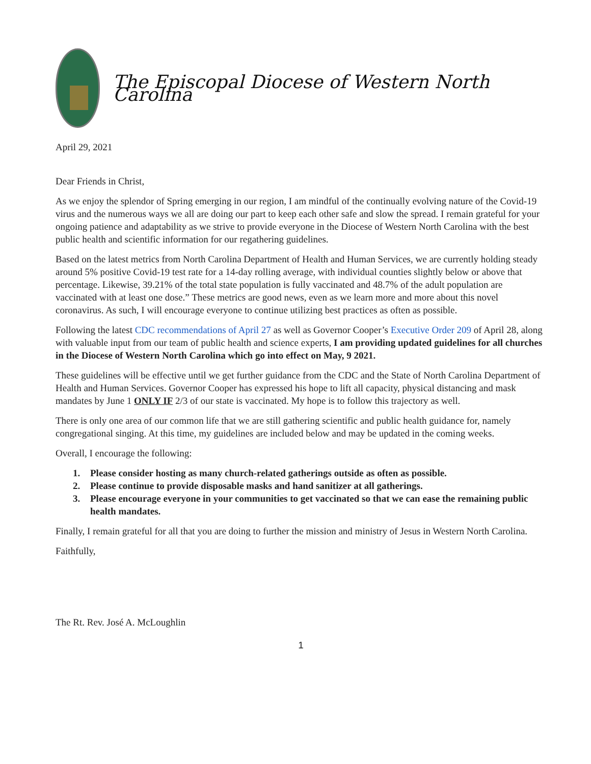The Episcopal Diocese of Western North Carolina
April 29, 2021
Dear Friends in Christ,
As we enjoy the splendor of Spring emerging in our region, I am mindful of the continually evolving nature of the Covid-19 virus and the numerous ways we all are doing our part to keep each other safe and slow the spread. I remain grateful for your ongoing patience and adaptability as we strive to provide everyone in the Diocese of Western North Carolina with the best public health and scientific information for our regathering guidelines.
Based on the latest metrics from North Carolina Department of Health and Human Services, we are currently holding steady around 5% positive Covid-19 test rate for a 14-day rolling average, with individual counties slightly below or above that percentage. Likewise, 39.21% of the total state population is fully vaccinated and 48.7% of the adult population are vaccinated with at least one dose.” These metrics are good news, even as we learn more and more about this novel coronavirus. As such, I will encourage everyone to continue utilizing best practices as often as possible.
Following the latest CDC recommendations of April 27 as well as Governor Cooper’s Executive Order 209 of April 28, along with valuable input from our team of public health and science experts, I am providing updated guidelines for all churches in the Diocese of Western North Carolina which go into effect on May, 9 2021.
These guidelines will be effective until we get further guidance from the CDC and the State of North Carolina Department of Health and Human Services. Governor Cooper has expressed his hope to lift all capacity, physical distancing and mask mandates by June 1 ONLY IF 2/3 of our state is vaccinated. My hope is to follow this trajectory as well.
There is only one area of our common life that we are still gathering scientific and public health guidance for, namely congregational singing. At this time, my guidelines are included below and may be updated in the coming weeks.
Overall, I encourage the following:
1. Please consider hosting as many church-related gatherings outside as often as possible.
2. Please continue to provide disposable masks and hand sanitizer at all gatherings.
3. Please encourage everyone in your communities to get vaccinated so that we can ease the remaining public health mandates.
Finally, I remain grateful for all that you are doing to further the mission and ministry of Jesus in Western North Carolina.
Faithfully,
The Rt. Rev. José A. McLoughlin
1